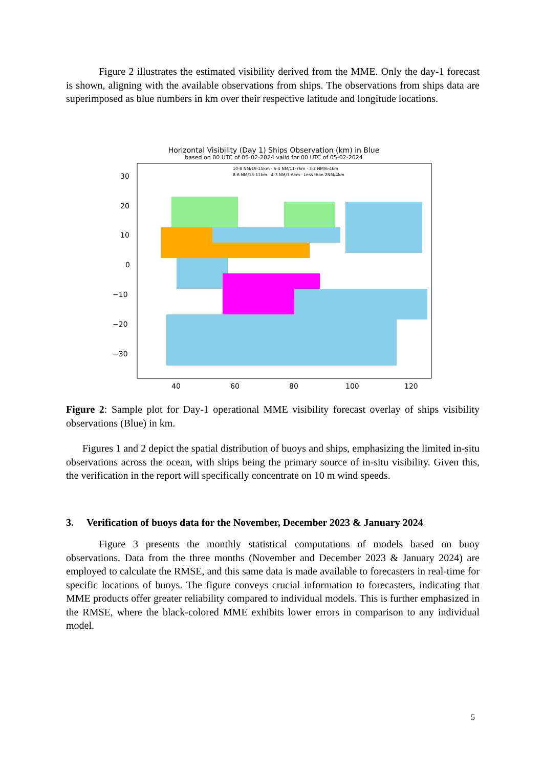Figure 2 illustrates the estimated visibility derived from the MME. Only the day-1 forecast is shown, aligning with the available observations from ships. The observations from ships data are superimposed as blue numbers in km over their respective latitude and longitude locations.
Horizontal Visibility (Day 1) Ships Observation (km) in Blue
based on 00 UTC of 05-02-2024 valid for 00 UTC of 05-02-2024
10-8 NM/19-15km · 6-4 NM/11-7km · 3-2 NM/6-4km
8-6 NM/15-11km · 4-3 NM/7-6km · Less than 2NM/4km
30
20
10
0
−10
−20
−30
40
60
80
100
120
Figure 2: Sample plot for Day-1 operational MME visibility forecast overlay of ships visibility observations (Blue) in km.
Figures 1 and 2 depict the spatial distribution of buoys and ships, emphasizing the limited in-situ observations across the ocean, with ships being the primary source of in-situ visibility. Given this, the verification in the report will specifically concentrate on 10 m wind speeds.
3. Verification of buoys data for the November, December 2023 & January 2024
Figure 3 presents the monthly statistical computations of models based on buoy observations. Data from the three months (November and December 2023 & January 2024) are employed to calculate the RMSE, and this same data is made available to forecasters in real-time for specific locations of buoys. The figure conveys crucial information to forecasters, indicating that MME products offer greater reliability compared to individual models. This is further emphasized in the RMSE, where the black-colored MME exhibits lower errors in comparison to any individual model.
5